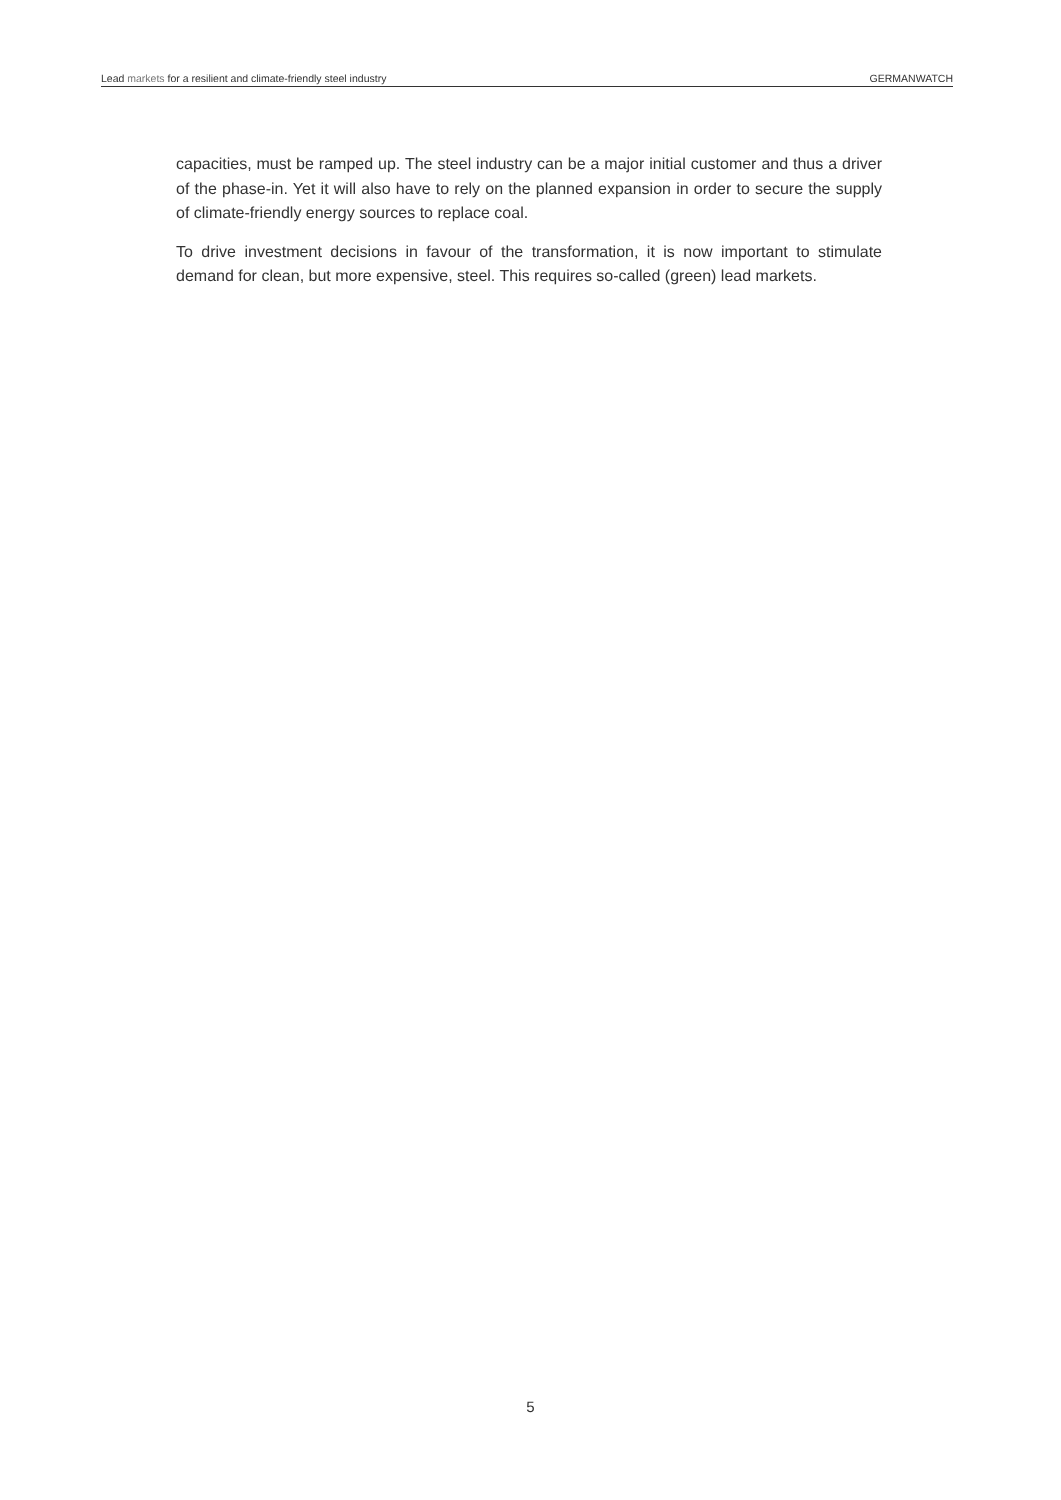Lead markets for a resilient and climate-friendly steel industry GERMANWATCH
capacities, must be ramped up. The steel industry can be a major initial customer and thus a driver of the phase-in. Yet it will also have to rely on the planned expansion in order to secure the supply of climate-friendly energy sources to replace coal.
To drive investment decisions in favour of the transformation, it is now important to stimulate demand for clean, but more expensive, steel. This requires so-called (green) lead markets.
5